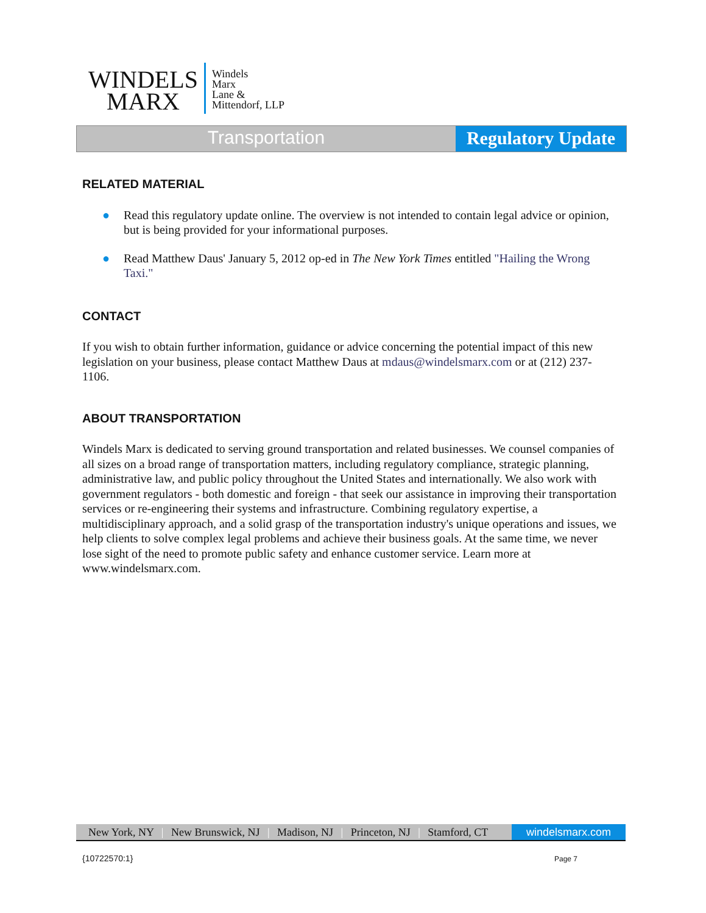WINDELS
MARX
Windels
Marx
Lane &
Mittendorf, LLP
Transportation
Regulatory Update
RELATED MATERIAL
● Read this regulatory update online. The overview is not intended to contain legal advice or opinion, but is being provided for your informational purposes.
● Read Matthew Daus' January 5, 2012 op-ed in The New York Times entitled "Hailing the Wrong Taxi."
CONTACT
If you wish to obtain further information, guidance or advice concerning the potential impact of this new legislation on your business, please contact Matthew Daus at mdaus@windelsmarx.com or at (212) 237-1106.
ABOUT TRANSPORTATION
Windels Marx is dedicated to serving ground transportation and related businesses. We counsel companies of all sizes on a broad range of transportation matters, including regulatory compliance, strategic planning, administrative law, and public policy throughout the United States and internationally. We also work with government regulators - both domestic and foreign - that seek our assistance in improving their transportation services or re-engineering their systems and infrastructure. Combining regulatory expertise, a multidisciplinary approach, and a solid grasp of the transportation industry's unique operations and issues, we help clients to solve complex legal problems and achieve their business goals. At the same time, we never lose sight of the need to promote public safety and enhance customer service. Learn more at www.windelsmarx.com.
New York, NY | New Brunswick, NJ | Madison, NJ | Princeton, NJ | Stamford, CT
windelsmarx.com
{10722570:1} Page 7